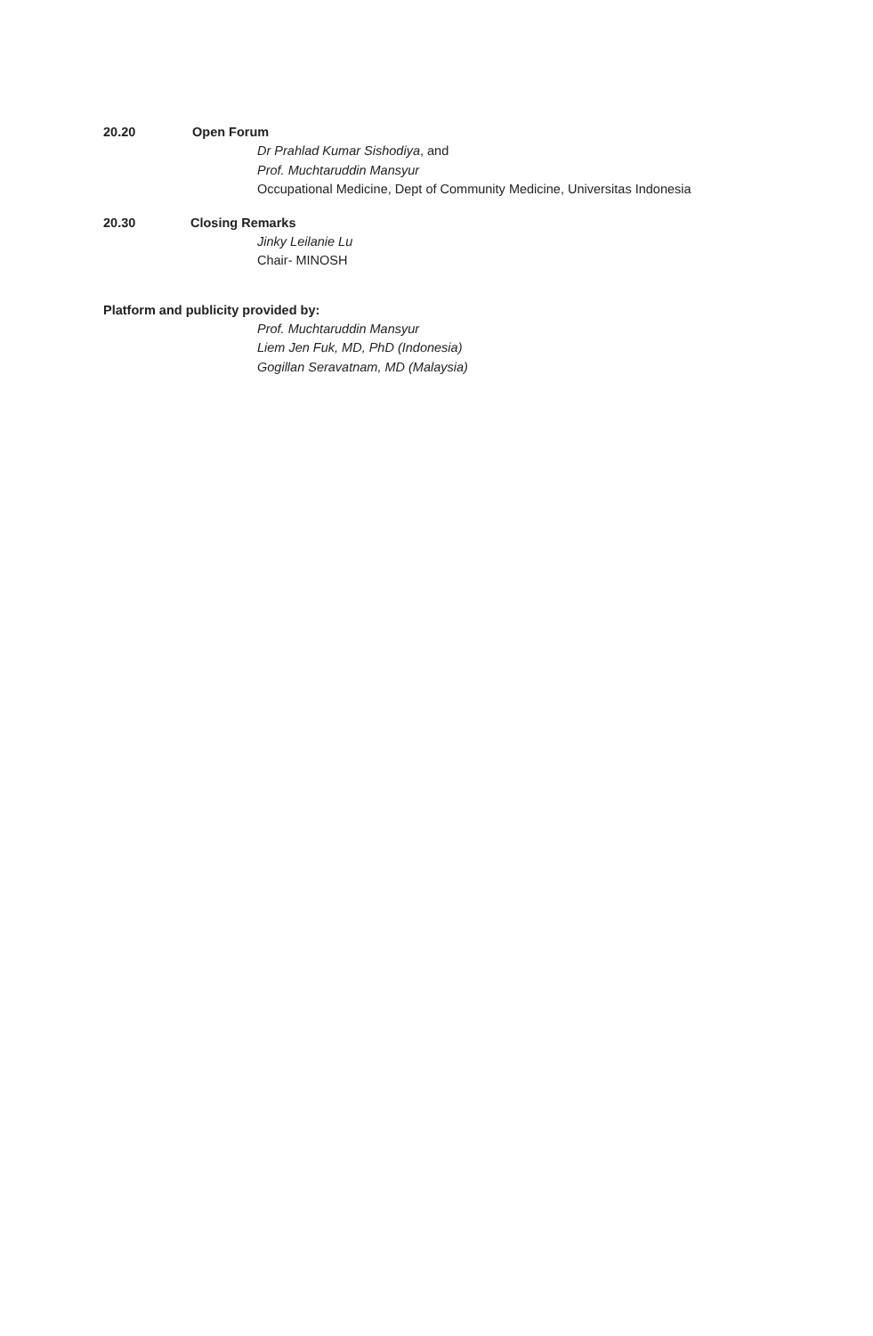20.20 Open Forum
Dr Prahlad Kumar Sishodiya, and
Prof. Muchtaruddin Mansyur
Occupational Medicine, Dept of Community Medicine, Universitas Indonesia
20.30 Closing Remarks
Jinky Leilanie Lu
Chair- MINOSH
Platform and publicity provided by:
Prof. Muchtaruddin Mansyur
Liem Jen Fuk, MD, PhD (Indonesia)
Gogillan Seravatnam, MD (Malaysia)